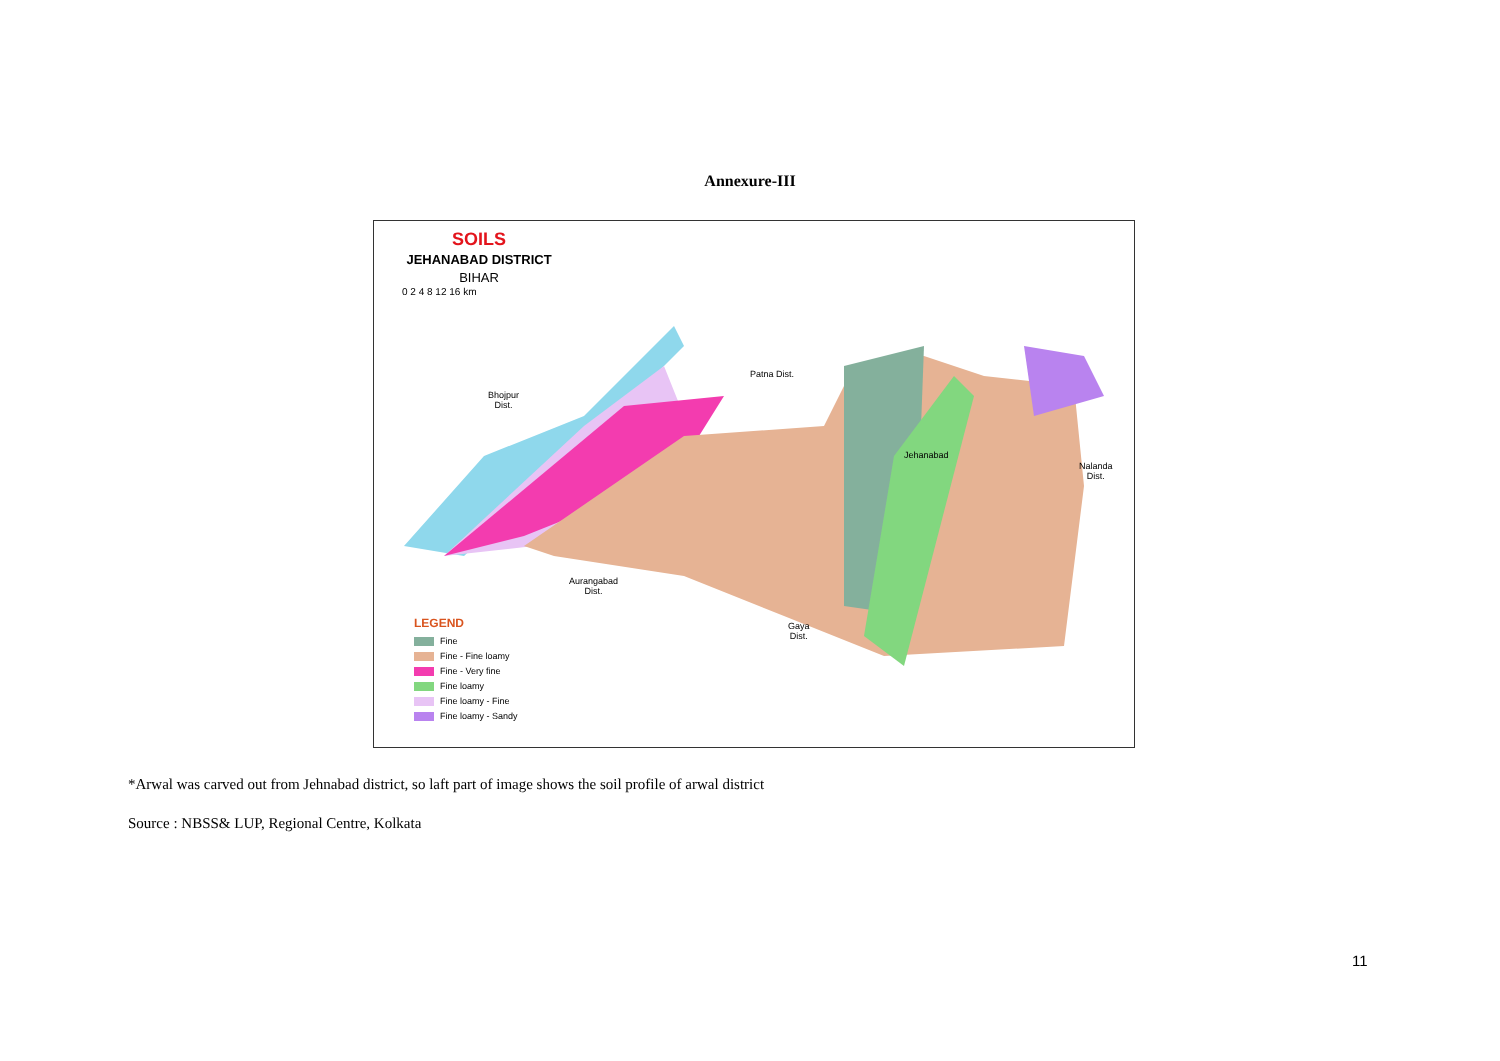Annexure-III
SOILS
JEHANABAD DISTRICT
BIHAR
0 2 4 8 12 16 km
Patna Dist.
Bhojpur
Dist.
Jehanabad
Nalanda
Dist.
Aurangabad
Dist.
Gaya
Dist.
LEGEND
Fine
Fine - Fine loamy
Fine - Very fine
Fine loamy
Fine loamy - Fine
Fine loamy - Sandy
*Arwal was carved out from Jehnabad district, so laft part of image shows the soil profile of arwal district
Source : NBSS& LUP, Regional Centre, Kolkata
11